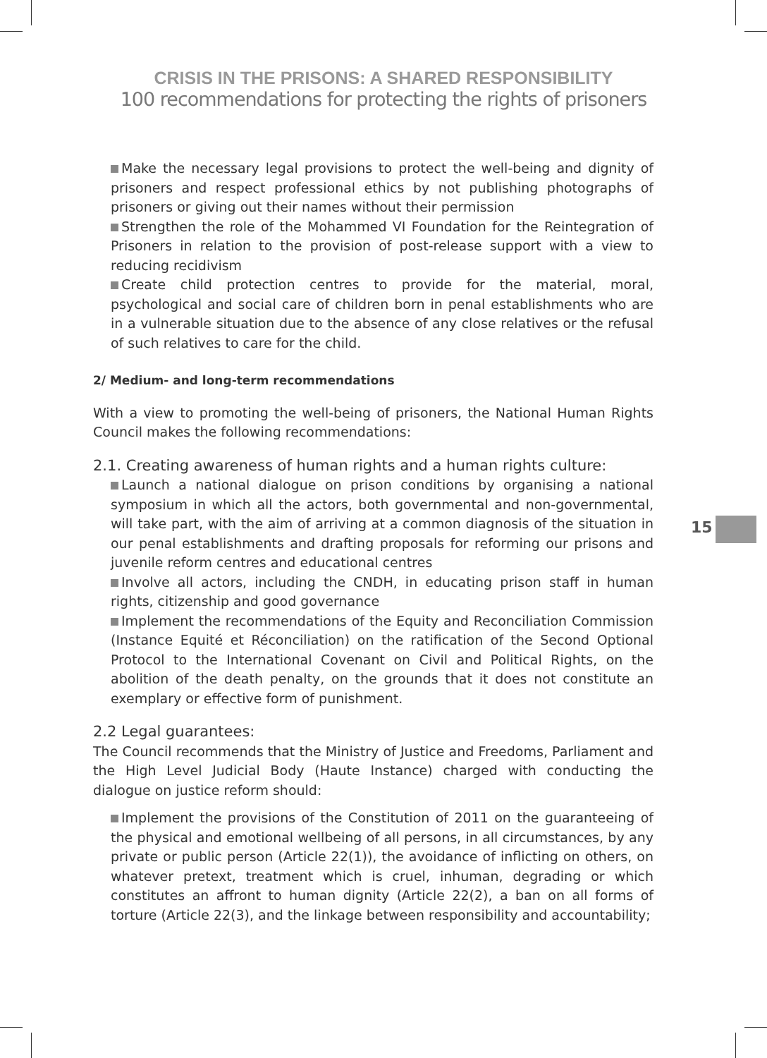CRISIS IN THE PRISONS: A SHARED RESPONSIBILITY
100 recommendations for protecting the rights of prisoners
Make the necessary legal provisions to protect the well-being and dignity of prisoners and respect professional ethics by not publishing photographs of prisoners or giving out their names without their permission
Strengthen the role of the Mohammed VI Foundation for the Reintegration of Prisoners in relation to the provision of post-release support with a view to reducing recidivism
Create child protection centres to provide for the material, moral, psychological and social care of children born in penal establishments who are in a vulnerable situation due to the absence of any close relatives or the refusal of such relatives to care for the child.
2/ Medium- and long-term recommendations
With a view to promoting the well-being of prisoners, the National Human Rights Council makes the following recommendations:
2.1. Creating awareness of human rights and a human rights culture:
Launch a national dialogue on prison conditions by organising a national symposium in which all the actors, both governmental and non-governmental, will take part, with the aim of arriving at a common diagnosis of the situation in our penal establishments and drafting proposals for reforming our prisons and juvenile reform centres and educational centres
Involve all actors, including the CNDH, in educating prison staff in human rights, citizenship and good governance
Implement the recommendations of the Equity and Reconciliation Commission (Instance Equité et Réconciliation) on the ratification of the Second Optional Protocol to the International Covenant on Civil and Political Rights, on the abolition of the death penalty, on the grounds that it does not constitute an exemplary or effective form of punishment.
2.2 Legal guarantees:
The Council recommends that the Ministry of Justice and Freedoms, Parliament and the High Level Judicial Body (Haute Instance) charged with conducting the dialogue on justice reform should:
Implement the provisions of the Constitution of 2011 on the guaranteeing of the physical and emotional wellbeing of all persons, in all circumstances, by any private or public person (Article 22(1)), the avoidance of inflicting on others, on whatever pretext, treatment which is cruel, inhuman, degrading or which constitutes an affront to human dignity (Article 22(2), a ban on all forms of torture (Article 22(3), and the linkage between responsibility and accountability;
15